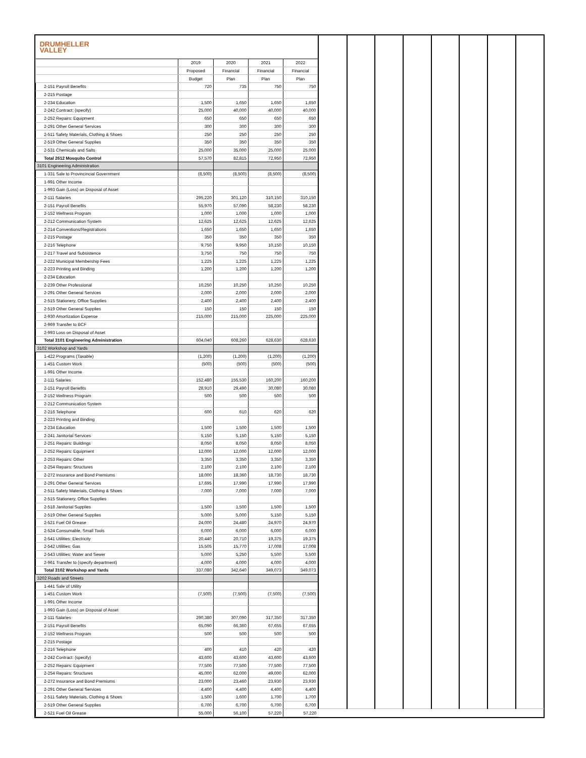| DRUMHELLER VALLEY | | | | | | | | | | | | |
| | 2019 | 2020 | 2021 | 2022 | | | | | | | | |
| | Proposed | Financial | Financial | Financial | | | | | | | | |
| | Budget | Plan | Plan | Plan | | | | | | | | |
| 2-151 Payroll Benefits | 720 | 735 | 750 | 750 | | | | | | | | |
| 2-215 Postage | | | | | | | | | | | | |
| 2-234 Education | 1,500 | 1,650 | 1,650 | 1,650 | | | | | | | | |
| 2-242 Contract: (specify) | 25,000 | 40,000 | 40,000 | 40,000 | | | | | | | | |
| 2-252 Repairs: Equipment | 650 | 650 | 650 | 650 | | | | | | | | |
| 2-291 Other General Services | 300 | 300 | 300 | 300 | | | | | | | | |
| 2-511 Safety Materials, Clothing & Shoes | 250 | 250 | 250 | 250 | | | | | | | | |
| 2-519 Other General Supplies | 350 | 350 | 350 | 350 | | | | | | | | |
| 2-531 Chemicals and Salts | 25,000 | 35,000 | 25,000 | 25,000 | | | | | | | | |
| Total 2612 Mosquito Control | 57,570 | 82,815 | 72,950 | 72,950 | | | | | | | | |
| 3101 Engineering Administration | | | | | | | | | | | | |
| 1-331 Sale to Provincincial Government | (8,500) | (8,500) | (8,500) | (8,500) | | | | | | | | |
| 1-991 Other Income | | | | | | | | | | | | |
| 1-993 Gain (Loss) on Disposal of Asset | | | | | | | | | | | | |
| 2-111 Salaries | 295,220 | 301,120 | 310,150 | 310,150 | | | | | | | | |
| 2-151 Payroll Benefits | 55,970 | 57,090 | 58,230 | 58,230 | | | | | | | | |
| 2-152 Wellness Program | 1,000 | 1,000 | 1,000 | 1,000 | | | | | | | | |
| 2-212 Communication System | 12,625 | 12,625 | 12,625 | 12,625 | | | | | | | | |
| 2-214 Conventions/Registrations | 1,650 | 1,650 | 1,650 | 1,650 | | | | | | | | |
| 2-215 Postage | 350 | 350 | 350 | 350 | | | | | | | | |
| 2-216 Telephone | 9,750 | 9,950 | 10,150 | 10,150 | | | | | | | | |
| 2-217 Travel and Subsistence | 3,750 | 750 | 750 | 750 | | | | | | | | |
| 2-222 Municipal Membership Fees | 1,225 | 1,225 | 1,225 | 1,225 | | | | | | | | |
| 2-223 Printing and Binding | 1,200 | 1,200 | 1,200 | 1,200 | | | | | | | | |
| 2-234 Education | | | | | | | | | | | | |
| 2-239 Other Professional | 10,250 | 10,250 | 10,250 | 10,250 | | | | | | | | |
| 2-291 Other General Services | 2,000 | 2,000 | 2,000 | 2,000 | | | | | | | | |
| 2-515 Stationery, Office Supplies | 2,400 | 2,400 | 2,400 | 2,400 | | | | | | | | |
| 2-519 Other General Supplies | 150 | 150 | 150 | 150 | | | | | | | | |
| 2-930 Amortization Expense | 215,000 | 215,000 | 225,000 | 225,000 | | | | | | | | |
| 2-969 Transfer to BCF | | | | | | | | | | | | |
| 2-993 Loss on Disposal of Asset | | | | | | | | | | | | |
| Total 3101 Engineering Administration | 604,040 | 608,260 | 628,630 | 628,630 | | | | | | | | |
| 3102 Workshop and Yards | | | | | | | | | | | | |
| 1-422 Programs (Taxable) | (1,200) | (1,200) | (1,200) | (1,200) | | | | | | | | |
| 1-451 Custom Work | (500) | (500) | (500) | (500) | | | | | | | | |
| 1-991 Other Income | | | | | | | | | | | | |
| 2-111 Salaries | 152,480 | 155,530 | 160,200 | 160,200 | | | | | | | | |
| 2-151 Payroll Benefits | 28,910 | 29,490 | 30,080 | 30,080 | | | | | | | | |
| 2-152 Wellness Program | 500 | 500 | 500 | 500 | | | | | | | | |
| 2-212 Communication System | | | | | | | | | | | | |
| 2-216 Telephone | 600 | 610 | 620 | 620 | | | | | | | | |
| 2-223 Printing and Binding | | | | | | | | | | | | |
| 2-234 Education | 1,500 | 1,500 | 1,500 | 1,500 | | | | | | | | |
| 2-241 Janitorial Services | 5,150 | 5,150 | 5,150 | 5,150 | | | | | | | | |
| 2-251 Repairs: Buildings | 8,050 | 8,050 | 8,050 | 8,050 | | | | | | | | |
| 2-252 Repairs: Equipment | 12,000 | 12,000 | 12,000 | 12,000 | | | | | | | | |
| 2-253 Repairs: Other | 3,350 | 3,350 | 3,350 | 3,350 | | | | | | | | |
| 2-254 Repairs: Structures | 2,100 | 2,100 | 2,100 | 2,100 | | | | | | | | |
| 2-272 Insurance and Bond Premiums | 18,000 | 18,360 | 18,730 | 18,730 | | | | | | | | |
| 2-291 Other General Services | 17,695 | 17,990 | 17,990 | 17,990 | | | | | | | | |
| 2-511 Safety Materials, Clothing & Shoes | 7,000 | 7,000 | 7,000 | 7,000 | | | | | | | | |
| 2-515 Stationery, Office Supplies | | | | | | | | | | | | |
| 2-518 Janitorial Supplies | 1,500 | 1,500 | 1,500 | 1,500 | | | | | | | | |
| 2-519 Other General Supplies | 5,000 | 5,000 | 5,150 | 5,150 | | | | | | | | |
| 2-521 Fuel Oil Grease | 24,000 | 24,480 | 24,970 | 24,970 | | | | | | | | |
| 2-524 Consumable, Small Tools | 6,000 | 6,000 | 6,000 | 6,000 | | | | | | | | |
| 2-541 Utilities: Electricity | 20,440 | 20,710 | 19,375 | 19,375 | | | | | | | | |
| 2-542 Utilities: Gas | 15,505 | 15,770 | 17,008 | 17,008 | | | | | | | | |
| 2-543 Utilities: Water and Sewer | 5,000 | 5,250 | 5,500 | 5,500 | | | | | | | | |
| 2-961 Transfer to (specify department) | 4,000 | 4,000 | 4,000 | 4,000 | | | | | | | | |
| Total 3102 Workshop and Yards | 337,080 | 342,640 | 349,073 | 349,073 | | | | | | | | |
| 3202 Roads and Streets | | | | | | | | | | | | |
| 1-441 Sale of Utility | | | | | | | | | | | | |
| 1-451 Custom Work | (7,500) | (7,500) | (7,500) | (7,500) | | | | | | | | |
| 1-991 Other Income | | | | | | | | | | | | |
| 1-993 Gain (Loss) on Disposal of Asset | | | | | | | | | | | | |
| 2-111 Salaries | 290,380 | 307,090 | 317,350 | 317,350 | | | | | | | | |
| 2-151 Payroll Benefits | 65,090 | 66,360 | 67,655 | 67,655 | | | | | | | | |
| 2-152 Wellness Program | 500 | 500 | 500 | 500 | | | | | | | | |
| 2-215 Postage | | | | | | | | | | | | |
| 2-216 Telephone | 400 | 410 | 420 | 420 | | | | | | | | |
| 2-242 Contract: (specify) | 43,600 | 43,600 | 43,600 | 43,600 | | | | | | | | |
| 2-252 Repairs: Equipment | 77,500 | 77,500 | 77,500 | 77,500 | | | | | | | | |
| 2-254 Repairs: Structures | 45,000 | 62,000 | 49,000 | 62,000 | | | | | | | | |
| 2-272 Insurance and Bond Premiums | 23,000 | 23,460 | 23,930 | 23,930 | | | | | | | | |
| 2-291 Other General Services | 4,400 | 4,400 | 4,400 | 4,400 | | | | | | | | |
| 2-511 Safety Materials, Clothing & Shoes | 1,500 | 1,600 | 1,700 | 1,700 | | | | | | | | |
| 2-519 Other General Supplies | 6,700 | 6,700 | 6,700 | 6,700 | | | | | | | | |
| 2-521 Fuel Oil Grease | 55,000 | 56,100 | 57,220 | 57,220 | | | | | | | | |